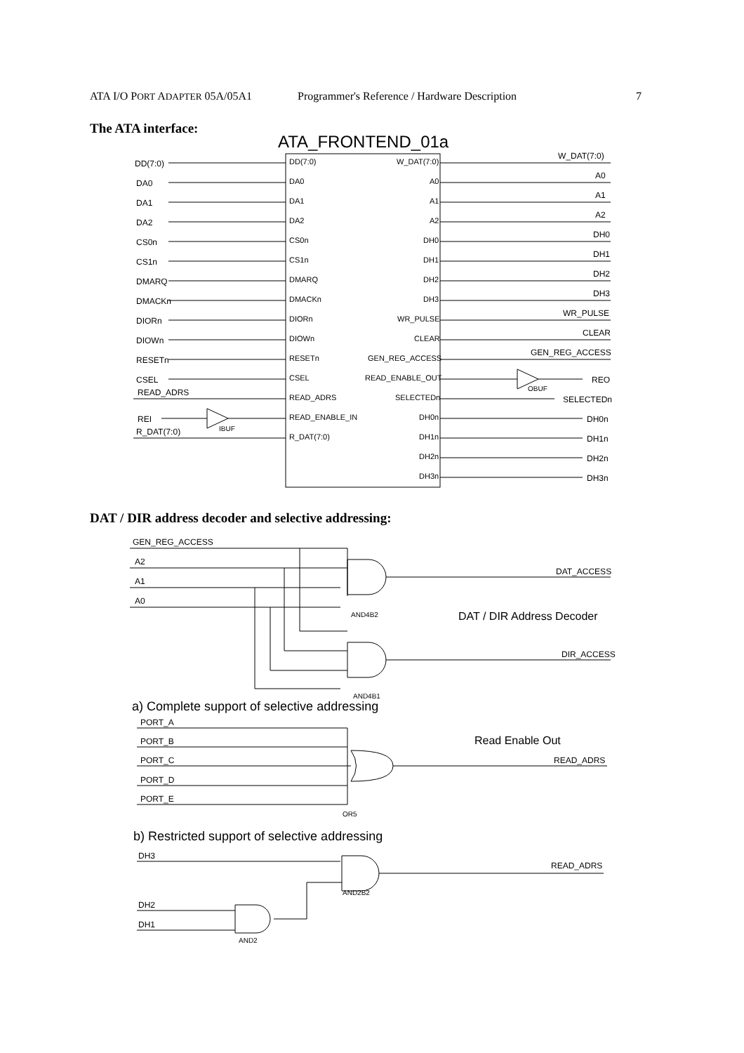ATA I/O PORT ADAPTER 05A/05A1 Programmer's Reference / Hardware Description 7
The ATA interface:
ATA_FRONTEND_01a
DD(7:0)
W_DAT(7:0)
DA0
A0
DA1
A1
DA2
A2
CS0n
DH0
CS1n
DH1
DMARQ
DH2
DMACKn
DH3
DIORn
WR_PULSE
DIOWn
CLEAR
RESETn
GEN_REG_ACCESS
CSEL
READ_ENABLE_OUT
READ_ADRS
SELECTEDn
READ_ENABLE_IN
DH0n
R_DAT(7:0)
DH1n
DH2n
DH3n
DD(7:0)
DA0
DA1
DA2
CS0n
CS1n
DMARQ
DMACKn
DIORn
DIOWn
RESETn
CSEL
READ_ADRS
REI
R_DAT(7:0)
IBUF
OBUF
W_DAT(7:0)
A0
A1
A2
DH0
DH1
DH2
DH3
WR_PULSE
CLEAR
GEN_REG_ACCESS
REO
SELECTEDn
DH0n
DH1n
DH2n
DH3n
DAT / DIR address decoder and selective addressing:
GEN_REG_ACCESS
A2
A1
A0
AND4B2
AND4B1
DAT_ACCESS
DIR_ACCESS
DAT / DIR Address Decoder
a) Complete support of selective addressing
PORT_A
PORT_B
PORT_C
PORT_D
PORT_E
Read Enable Out
READ_ADRS
OR5
b) Restricted support of selective addressing
DH3
READ_ADRS
AND2B2
DH2
DH1
AND2